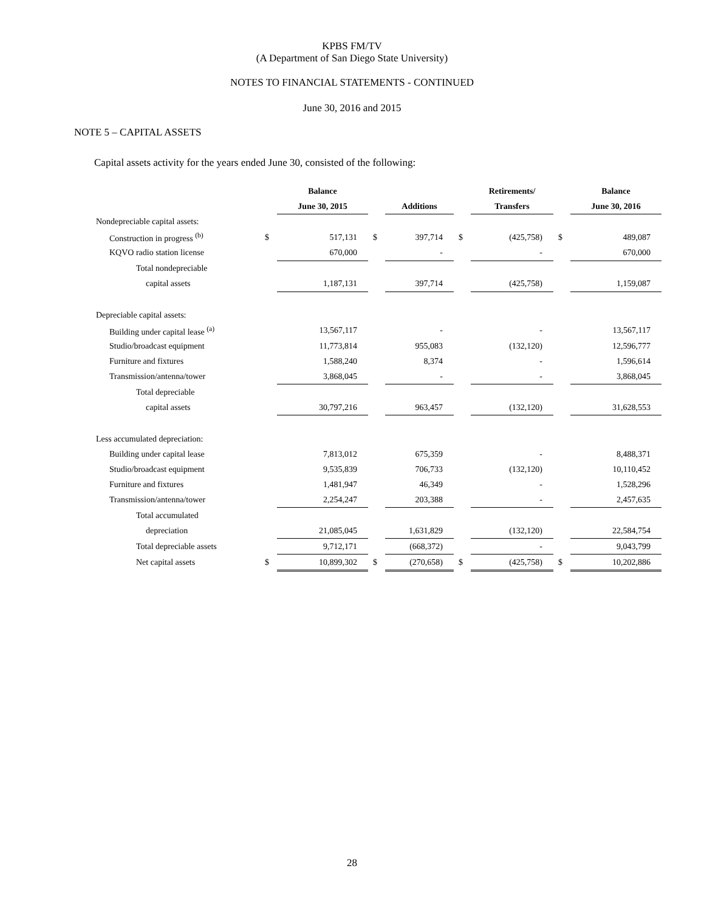KPBS FM/TV
(A Department of San Diego State University)
NOTES TO FINANCIAL STATEMENTS - CONTINUED
June 30, 2016 and 2015
NOTE 5 – CAPITAL ASSETS
Capital assets activity for the years ended June 30, consisted of the following:
| | | Balance | | | | Retirements/ | | Balance |
| --- | --- | --- | --- | --- | --- | --- | --- | --- |
| | | June 30, 2015 | | Additions | | Transfers | | June 30, 2016 |
| Nondepreciable capital assets: | | | | | | | | |
| Construction in progress <sup>(b)</sup> | $ | 517,131 | $ | 397,714 | $ | (425,758) | $ | 489,087 |
| KQVO radio station license | | 670,000 | | - | | - | | 670,000 |
| Total nondepreciable | | | | | | | | |
| capital assets | | 1,187,131 | | 397,714 | | (425,758) | | 1,159,087 |
| Depreciable capital assets: | | | | | | | | |
| Building under capital lease <sup>(a)</sup> | | 13,567,117 | | - | | - | | 13,567,117 |
| Studio/broadcast equipment | | 11,773,814 | | 955,083 | | (132,120) | | 12,596,777 |
| Furniture and fixtures | | 1,588,240 | | 8,374 | | - | | 1,596,614 |
| Transmission/antenna/tower | | 3,868,045 | | - | | - | | 3,868,045 |
| Total depreciable | | | | | | | | |
| capital assets | | 30,797,216 | | 963,457 | | (132,120) | | 31,628,553 |
| Less accumulated depreciation: | | | | | | | | |
| Building under capital lease | | 7,813,012 | | 675,359 | | - | | 8,488,371 |
| Studio/broadcast equipment | | 9,535,839 | | 706,733 | | (132,120) | | 10,110,452 |
| Furniture and fixtures | | 1,481,947 | | 46,349 | | - | | 1,528,296 |
| Transmission/antenna/tower | | 2,254,247 | | 203,388 | | - | | 2,457,635 |
| Total accumulated | | | | | | | | |
| depreciation | | 21,085,045 | | 1,631,829 | | (132,120) | | 22,584,754 |
| Total depreciable assets | | 9,712,171 | | (668,372) | | - | | 9,043,799 |
| Net capital assets | $ | 10,899,302 | $ | (270,658) | $ | (425,758) | $ | 10,202,886 |
28